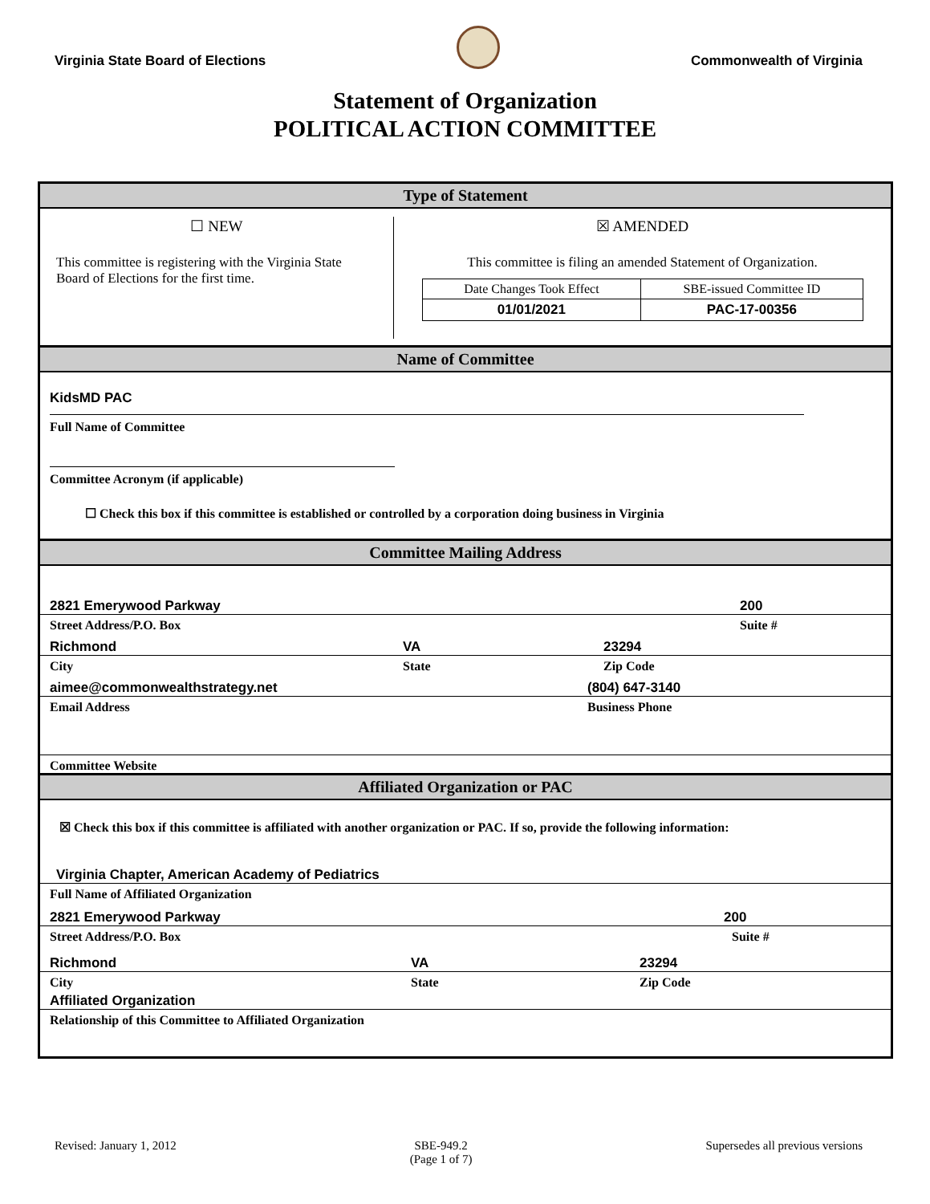Virginia State Board of Elections
Commonwealth of Virginia
Statement of Organization
POLITICAL ACTION COMMITTEE
Type of Statement
☐ NEW
This committee is registering with the Virginia State Board of Elections for the first time.
☒ AMENDED
This committee is filing an amended Statement of Organization.
| Date Changes Took Effect | SBE-issued Committee ID |
| 01/01/2021 | PAC-17-00356 |
Name of Committee
KidsMD PAC
Full Name of Committee
Committee Acronym (if applicable)
☐ Check this box if this committee is established or controlled by a corporation doing business in Virginia
Committee Mailing Address
2821 Emerywood Parkway 200
Street Address/P.O. Box Suite #
Richmond VA 23294
City State Zip Code
aimee@commonwealthstrategy.net (804) 647-3140
Email Address Business Phone
Committee Website
Affiliated Organization or PAC
☒ Check this box if this committee is affiliated with another organization or PAC. If so, provide the following information:
Virginia Chapter, American Academy of Pediatrics
Full Name of Affiliated Organization
2821 Emerywood Parkway 200
Street Address/P.O. Box Suite #
Richmond VA 23294
City State Zip Code
Affiliated Organization
Relationship of this Committee to Affiliated Organization
Revised: January 1, 2012 SBE-949.2
(Page 1 of 7) Supersedes all previous versions